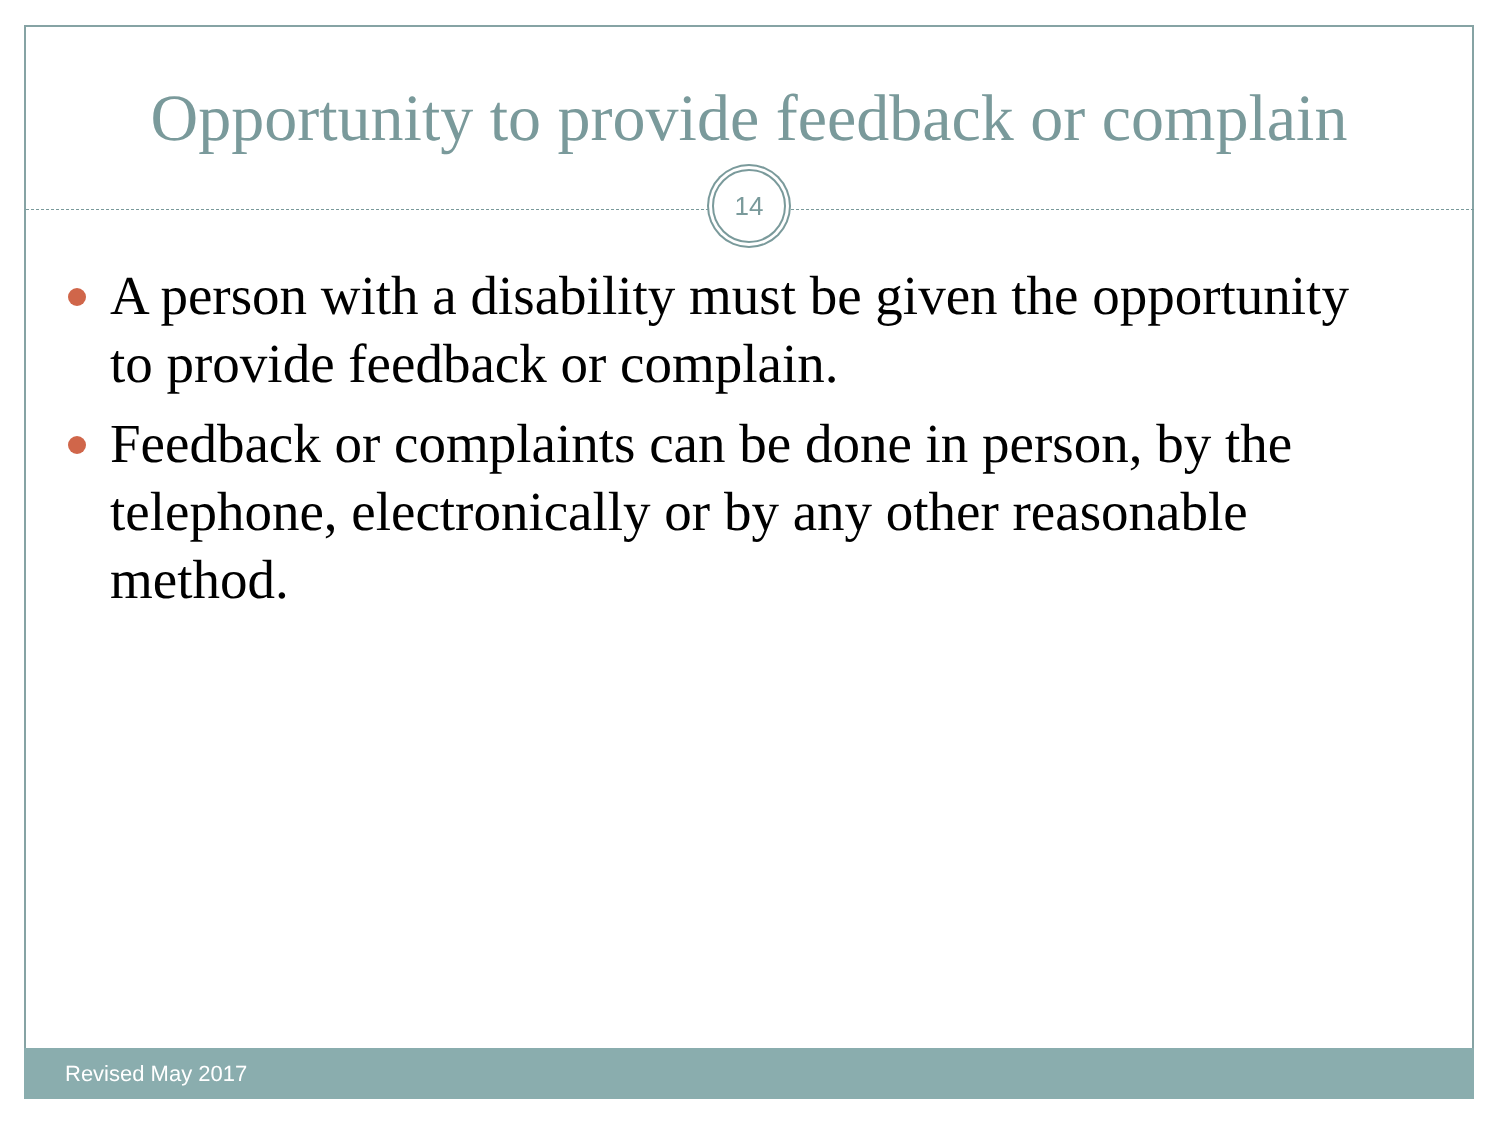Opportunity to provide feedback or complain
14
A person with a disability must be given the opportunity to provide feedback or complain.
Feedback or complaints can be done in person, by the telephone, electronically or by any other reasonable method.
Revised May 2017